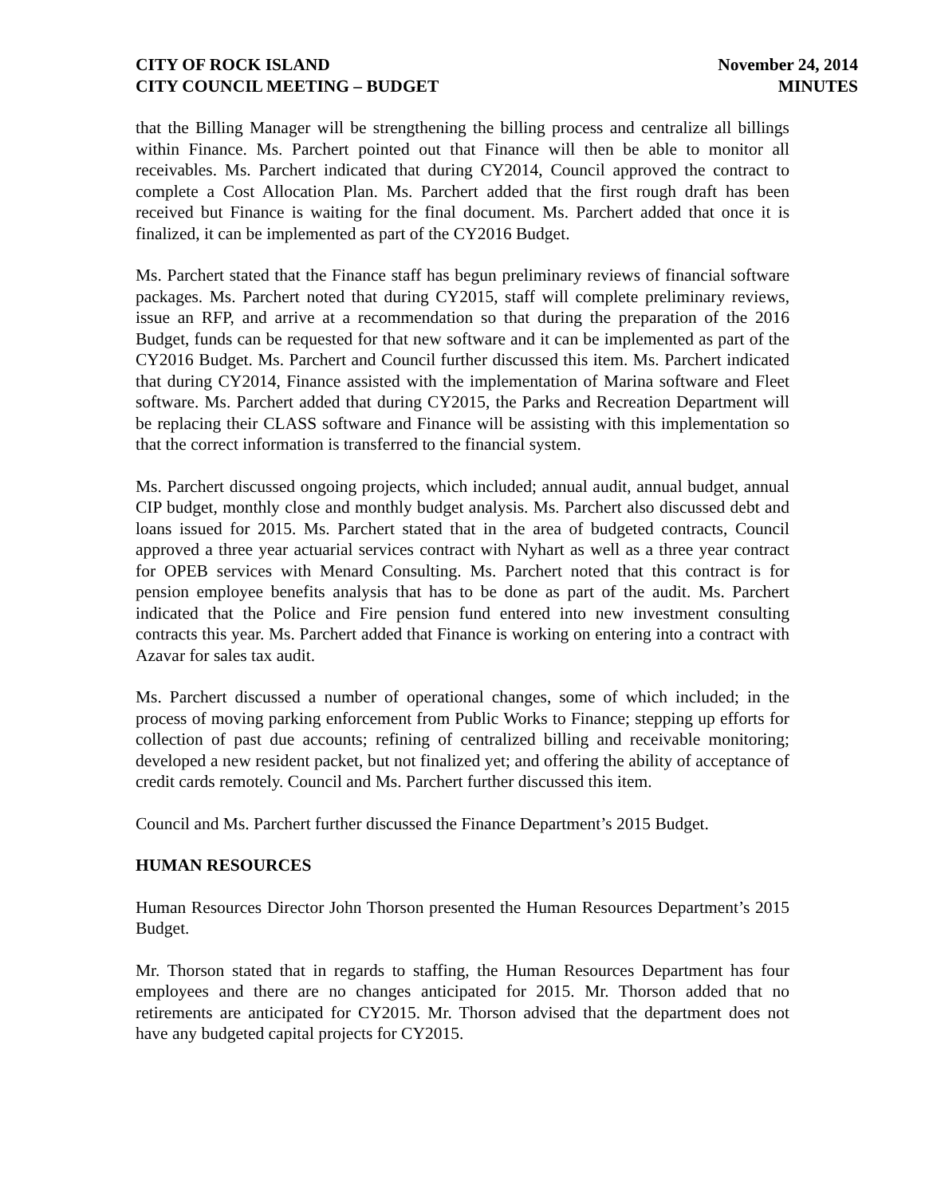CITY OF ROCK ISLAND
CITY COUNCIL MEETING – BUDGET
November 24, 2014
MINUTES
that the Billing Manager will be strengthening the billing process and centralize all billings within Finance. Ms. Parchert pointed out that Finance will then be able to monitor all receivables. Ms. Parchert indicated that during CY2014, Council approved the contract to complete a Cost Allocation Plan. Ms. Parchert added that the first rough draft has been received but Finance is waiting for the final document. Ms. Parchert added that once it is finalized, it can be implemented as part of the CY2016 Budget.
Ms. Parchert stated that the Finance staff has begun preliminary reviews of financial software packages. Ms. Parchert noted that during CY2015, staff will complete preliminary reviews, issue an RFP, and arrive at a recommendation so that during the preparation of the 2016 Budget, funds can be requested for that new software and it can be implemented as part of the CY2016 Budget. Ms. Parchert and Council further discussed this item. Ms. Parchert indicated that during CY2014, Finance assisted with the implementation of Marina software and Fleet software. Ms. Parchert added that during CY2015, the Parks and Recreation Department will be replacing their CLASS software and Finance will be assisting with this implementation so that the correct information is transferred to the financial system.
Ms. Parchert discussed ongoing projects, which included; annual audit, annual budget, annual CIP budget, monthly close and monthly budget analysis. Ms. Parchert also discussed debt and loans issued for 2015. Ms. Parchert stated that in the area of budgeted contracts, Council approved a three year actuarial services contract with Nyhart as well as a three year contract for OPEB services with Menard Consulting. Ms. Parchert noted that this contract is for pension employee benefits analysis that has to be done as part of the audit. Ms. Parchert indicated that the Police and Fire pension fund entered into new investment consulting contracts this year. Ms. Parchert added that Finance is working on entering into a contract with Azavar for sales tax audit.
Ms. Parchert discussed a number of operational changes, some of which included; in the process of moving parking enforcement from Public Works to Finance; stepping up efforts for collection of past due accounts; refining of centralized billing and receivable monitoring; developed a new resident packet, but not finalized yet; and offering the ability of acceptance of credit cards remotely. Council and Ms. Parchert further discussed this item.
Council and Ms. Parchert further discussed the Finance Department’s 2015 Budget.
HUMAN RESOURCES
Human Resources Director John Thorson presented the Human Resources Department’s 2015 Budget.
Mr. Thorson stated that in regards to staffing, the Human Resources Department has four employees and there are no changes anticipated for 2015. Mr. Thorson added that no retirements are anticipated for CY2015. Mr. Thorson advised that the department does not have any budgeted capital projects for CY2015.